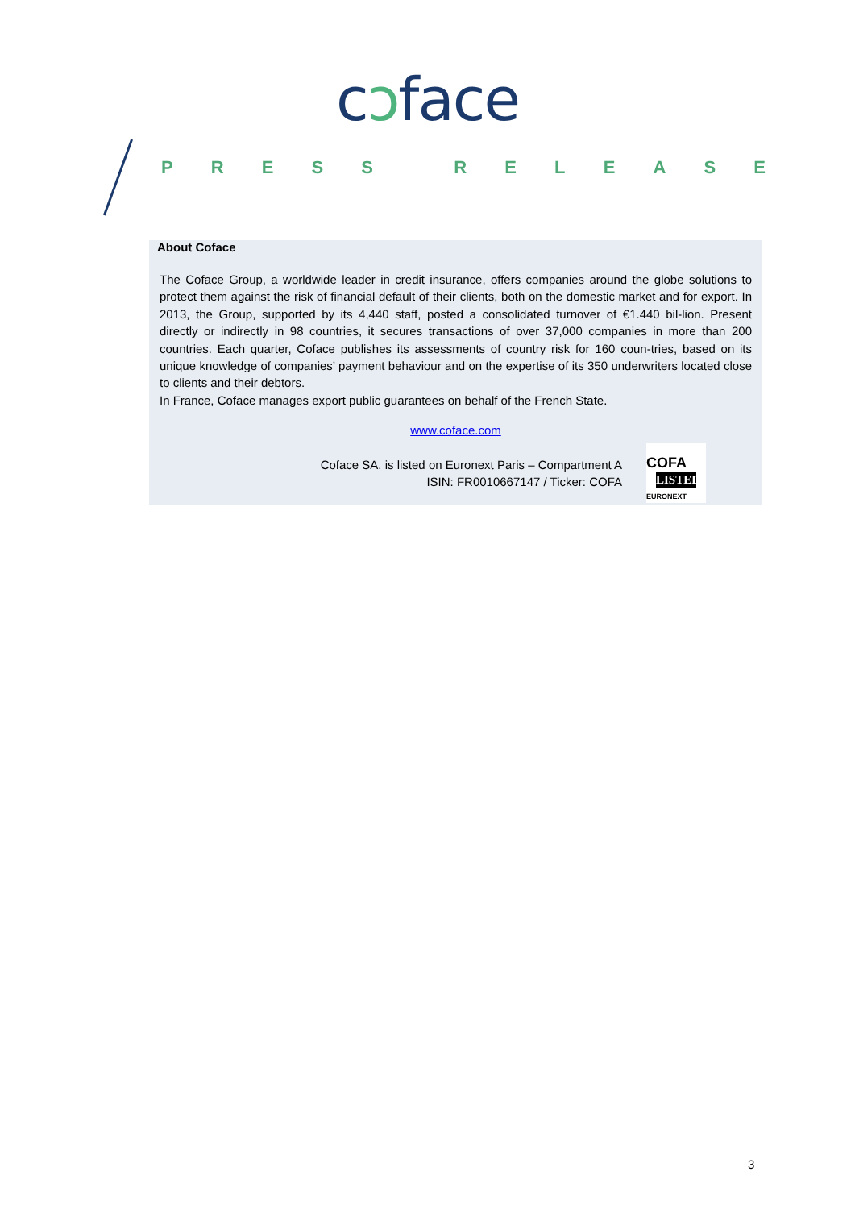cɔface
PRESS RELEASE
About Coface
The Coface Group, a worldwide leader in credit insurance, offers companies around the globe solutions to protect them against the risk of financial default of their clients, both on the domestic market and for export. In 2013, the Group, supported by its 4,440 staff, posted a consolidated turnover of €1.440 bil-lion. Present directly or indirectly in 98 countries, it secures transactions of over 37,000 companies in more than 200 countries. Each quarter, Coface publishes its assessments of country risk for 160 coun-tries, based on its unique knowledge of companies’ payment behaviour and on the expertise of its 350 underwriters located close to clients and their debtors.
In France, Coface manages export public guarantees on behalf of the French State.
www.coface.com
Coface SA. is listed on Euronext Paris – Compartment A
ISIN: FR0010667147 / Ticker: COFA
COFA
LISTED
EURONEXT
3